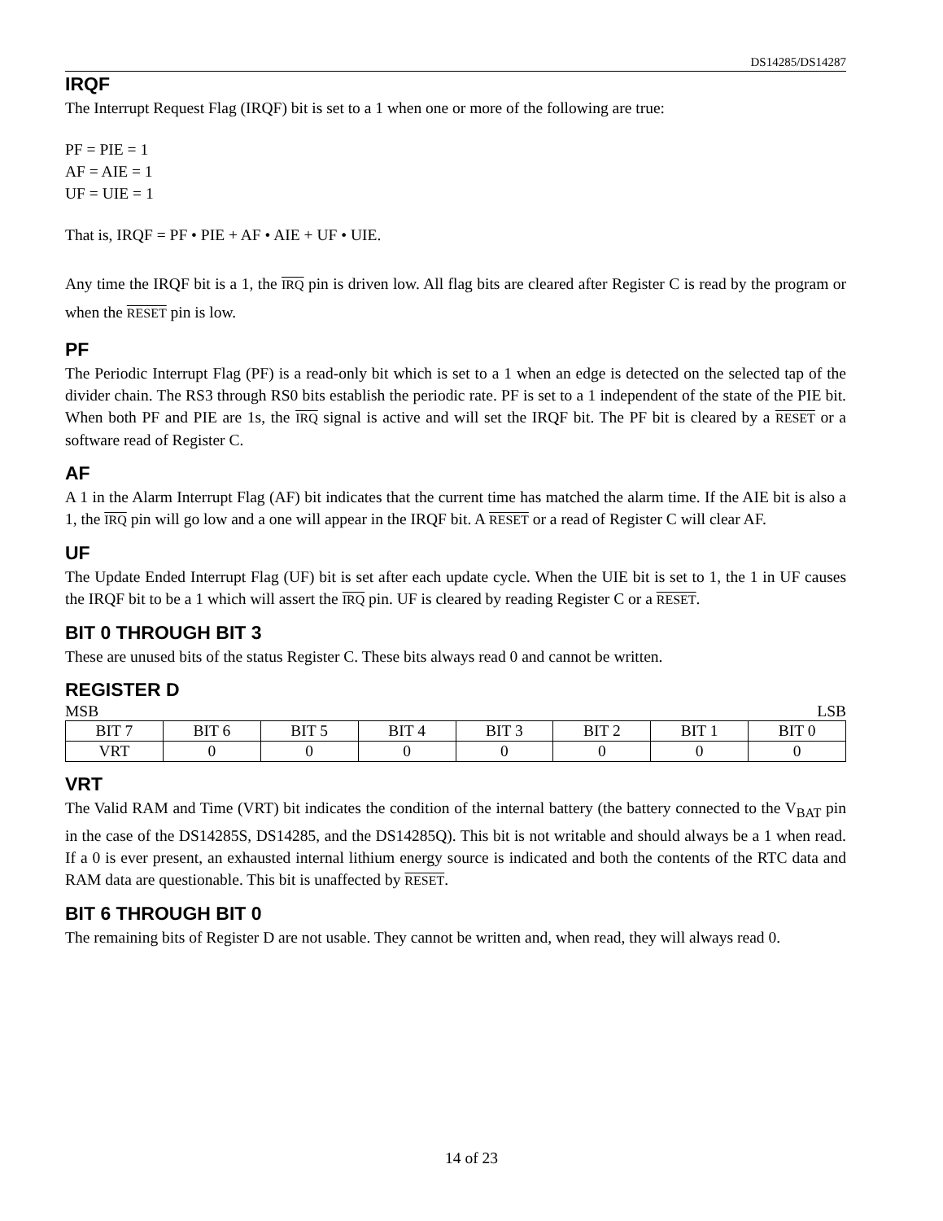DS14285/DS14287
IRQF
The Interrupt Request Flag (IRQF) bit is set to a 1 when one or more of the following are true:
PF = PIE = 1
AF = AIE = 1
UF = UIE = 1
That is, IRQF = PF • PIE + AF • AIE + UF • UIE.
Any time the IRQF bit is a 1, the IRQ pin is driven low. All flag bits are cleared after Register C is read by the program or when the RESET pin is low.
PF
The Periodic Interrupt Flag (PF) is a read-only bit which is set to a 1 when an edge is detected on the selected tap of the divider chain. The RS3 through RS0 bits establish the periodic rate. PF is set to a 1 independent of the state of the PIE bit. When both PF and PIE are 1s, the IRQ signal is active and will set the IRQF bit. The PF bit is cleared by a RESET or a software read of Register C.
AF
A 1 in the Alarm Interrupt Flag (AF) bit indicates that the current time has matched the alarm time. If the AIE bit is also a 1, the IRQ pin will go low and a one will appear in the IRQF bit. A RESET or a read of Register C will clear AF.
UF
The Update Ended Interrupt Flag (UF) bit is set after each update cycle. When the UIE bit is set to 1, the 1 in UF causes the IRQF bit to be a 1 which will assert the IRQ pin. UF is cleared by reading Register C or a RESET.
BIT 0 THROUGH BIT 3
These are unused bits of the status Register C. These bits always read 0 and cannot be written.
REGISTER D
MSB LSB
| BIT 7 | BIT 6 | BIT 5 | BIT 4 | BIT 3 | BIT 2 | BIT 1 | BIT 0 |
| VRT | 0 | 0 | 0 | 0 | 0 | 0 | 0 |
VRT
The Valid RAM and Time (VRT) bit indicates the condition of the internal battery (the battery connected to the V<sub>BAT</sub> pin in the case of the DS14285S, DS14285, and the DS14285Q). This bit is not writable and should always be a 1 when read. If a 0 is ever present, an exhausted internal lithium energy source is indicated and both the contents of the RTC data and RAM data are questionable. This bit is unaffected by RESET.
BIT 6 THROUGH BIT 0
The remaining bits of Register D are not usable. They cannot be written and, when read, they will always read 0.
14 of 23